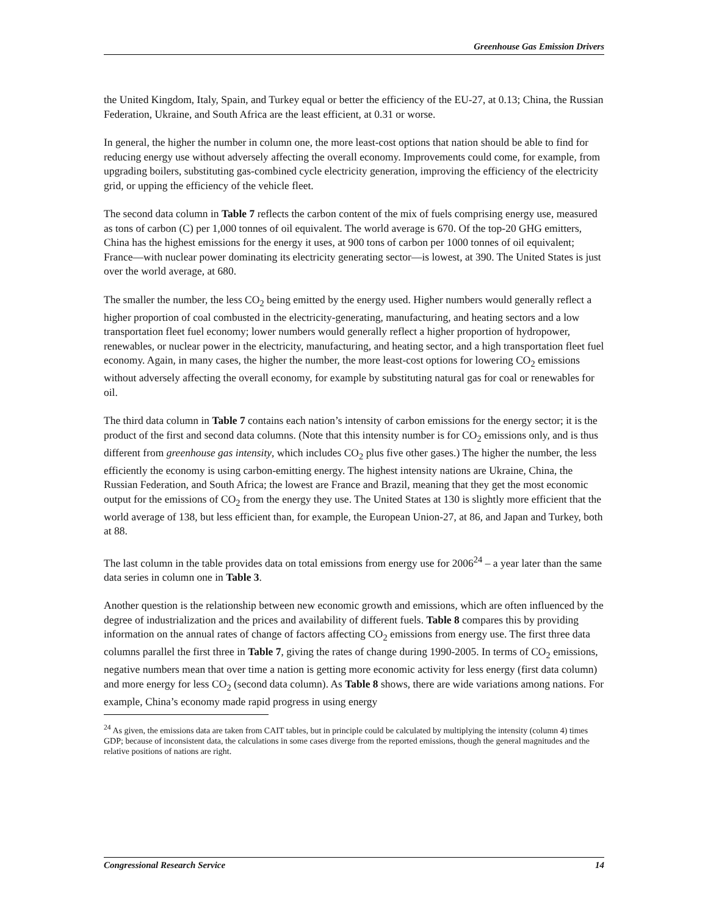Greenhouse Gas Emission Drivers
the United Kingdom, Italy, Spain, and Turkey equal or better the efficiency of the EU-27, at 0.13; China, the Russian Federation, Ukraine, and South Africa are the least efficient, at 0.31 or worse.
In general, the higher the number in column one, the more least-cost options that nation should be able to find for reducing energy use without adversely affecting the overall economy. Improvements could come, for example, from upgrading boilers, substituting gas-combined cycle electricity generation, improving the efficiency of the electricity grid, or upping the efficiency of the vehicle fleet.
The second data column in Table 7 reflects the carbon content of the mix of fuels comprising energy use, measured as tons of carbon (C) per 1,000 tonnes of oil equivalent. The world average is 670. Of the top-20 GHG emitters, China has the highest emissions for the energy it uses, at 900 tons of carbon per 1000 tonnes of oil equivalent; France—with nuclear power dominating its electricity generating sector—is lowest, at 390. The United States is just over the world average, at 680.
The smaller the number, the less CO<sub>2</sub> being emitted by the energy used. Higher numbers would generally reflect a higher proportion of coal combusted in the electricity-generating, manufacturing, and heating sectors and a low transportation fleet fuel economy; lower numbers would generally reflect a higher proportion of hydropower, renewables, or nuclear power in the electricity, manufacturing, and heating sector, and a high transportation fleet fuel economy. Again, in many cases, the higher the number, the more least-cost options for lowering CO<sub>2</sub> emissions without adversely affecting the overall economy, for example by substituting natural gas for coal or renewables for oil.
The third data column in Table 7 contains each nation’s intensity of carbon emissions for the energy sector; it is the product of the first and second data columns. (Note that this intensity number is for CO<sub>2</sub> emissions only, and is thus different from greenhouse gas intensity, which includes CO<sub>2</sub> plus five other gases.) The higher the number, the less efficiently the economy is using carbon-emitting energy. The highest intensity nations are Ukraine, China, the Russian Federation, and South Africa; the lowest are France and Brazil, meaning that they get the most economic output for the emissions of CO<sub>2</sub> from the energy they use. The United States at 130 is slightly more efficient that the world average of 138, but less efficient than, for example, the European Union-27, at 86, and Japan and Turkey, both at 88.
The last column in the table provides data on total emissions from energy use for 2006<sup>24</sup> – a year later than the same data series in column one in Table 3.
Another question is the relationship between new economic growth and emissions, which are often influenced by the degree of industrialization and the prices and availability of different fuels. Table 8 compares this by providing information on the annual rates of change of factors affecting CO<sub>2</sub> emissions from energy use. The first three data columns parallel the first three in Table 7, giving the rates of change during 1990-2005. In terms of CO<sub>2</sub> emissions, negative numbers mean that over time a nation is getting more economic activity for less energy (first data column) and more energy for less CO<sub>2</sub> (second data column). As Table 8 shows, there are wide variations among nations. For example, China’s economy made rapid progress in using energy
<sup>24</sup> As given, the emissions data are taken from CAIT tables, but in principle could be calculated by multiplying the intensity (column 4) times GDP; because of inconsistent data, the calculations in some cases diverge from the reported emissions, though the general magnitudes and the relative positions of nations are right.
Congressional Research Service 14